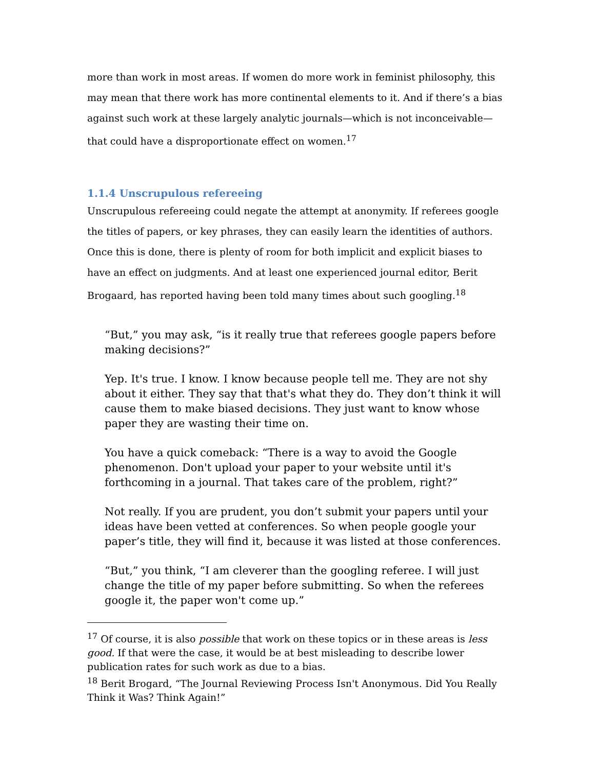more than work in most areas. If women do more work in feminist philosophy, this may mean that there work has more continental elements to it. And if there’s a bias against such work at these largely analytic journals—which is not inconceivable—that could have a disproportionate effect on women.<sup>17</sup>
1.1.4 Unscrupulous refereeing
Unscrupulous refereeing could negate the attempt at anonymity. If referees google the titles of papers, or key phrases, they can easily learn the identities of authors. Once this is done, there is plenty of room for both implicit and explicit biases to have an effect on judgments. And at least one experienced journal editor, Berit Brogaard, has reported having been told many times about such googling.<sup>18</sup>
“But,” you may ask, “is it really true that referees google papers before making decisions?”
Yep. It's true. I know. I know because people tell me. They are not shy about it either. They say that that's what they do. They don’t think it will cause them to make biased decisions. They just want to know whose paper they are wasting their time on.
You have a quick comeback: “There is a way to avoid the Google phenomenon. Don't upload your paper to your website until it's forthcoming in a journal. That takes care of the problem, right?”
Not really. If you are prudent, you don’t submit your papers until your ideas have been vetted at conferences. So when people google your paper’s title, they will find it, because it was listed at those conferences.
“But,” you think, “I am cleverer than the googling referee. I will just change the title of my paper before submitting. So when the referees google it, the paper won't come up.”
<sup>17</sup> Of course, it is also possible that work on these topics or in these areas is less good. If that were the case, it would be at best misleading to describe lower publication rates for such work as due to a bias.
<sup>18</sup> Berit Brogard, “The Journal Reviewing Process Isn't Anonymous. Did You Really Think it Was? Think Again!”